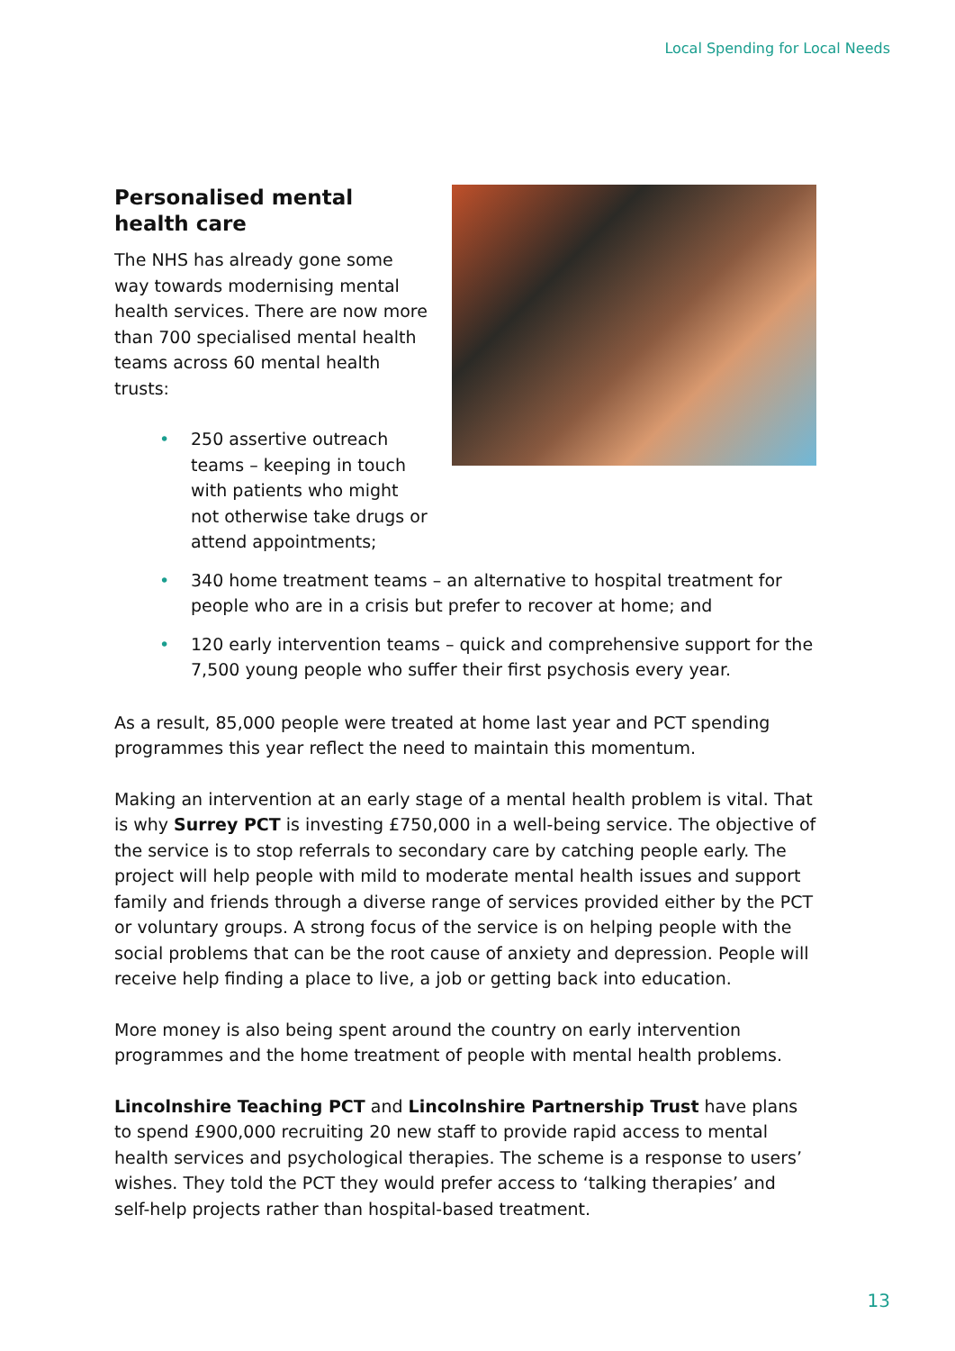Local Spending for Local Needs
Personalised mental health care
The NHS has already gone some way towards modernising mental health services. There are now more than 700 specialised mental health teams across 60 mental health trusts:
• 250 assertive outreach teams – keeping in touch with patients who might not otherwise take drugs or attend appointments;
• 340 home treatment teams – an alternative to hospital treatment for people who are in a crisis but prefer to recover at home; and
• 120 early intervention teams – quick and comprehensive support for the 7,500 young people who suffer their first psychosis every year.
As a result, 85,000 people were treated at home last year and PCT spending programmes this year reflect the need to maintain this momentum.
Making an intervention at an early stage of a mental health problem is vital. That is why Surrey PCT is investing £750,000 in a well-being service. The objective of the service is to stop referrals to secondary care by catching people early. The project will help people with mild to moderate mental health issues and support family and friends through a diverse range of services provided either by the PCT or voluntary groups. A strong focus of the service is on helping people with the social problems that can be the root cause of anxiety and depression. People will receive help finding a place to live, a job or getting back into education.
More money is also being spent around the country on early intervention programmes and the home treatment of people with mental health problems.
Lincolnshire Teaching PCT and Lincolnshire Partnership Trust have plans to spend £900,000 recruiting 20 new staff to provide rapid access to mental health services and psychological therapies. The scheme is a response to users’ wishes. They told the PCT they would prefer access to ‘talking therapies’ and self-help projects rather than hospital-based treatment.
13